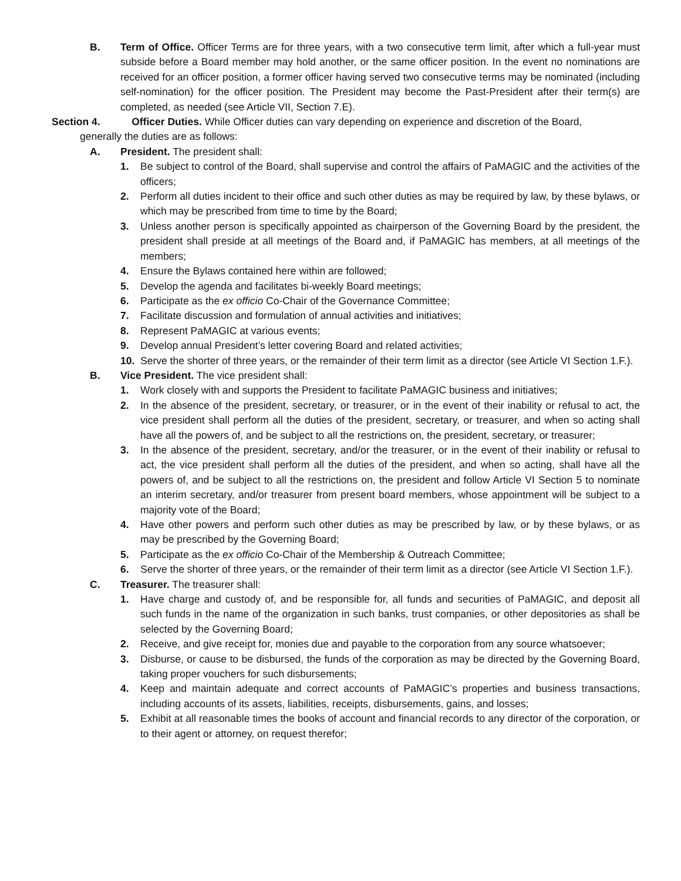B. Term of Office. Officer Terms are for three years, with a two consecutive term limit, after which a full-year must subside before a Board member may hold another, or the same officer position. In the event no nominations are received for an officer position, a former officer having served two consecutive terms may be nominated (including self-nomination) for the officer position. The President may become the Past-President after their term(s) are completed, as needed (see Article VII, Section 7.E).
Section 4. Officer Duties. While Officer duties can vary depending on experience and discretion of the Board,
generally the duties are as follows:
A. President. The president shall:
1. Be subject to control of the Board, shall supervise and control the affairs of PaMAGIC and the activities of the officers;
2. Perform all duties incident to their office and such other duties as may be required by law, by these bylaws, or which may be prescribed from time to time by the Board;
3. Unless another person is specifically appointed as chairperson of the Governing Board by the president, the president shall preside at all meetings of the Board and, if PaMAGIC has members, at all meetings of the members;
4. Ensure the Bylaws contained here within are followed;
5. Develop the agenda and facilitates bi-weekly Board meetings;
6. Participate as the ex officio Co-Chair of the Governance Committee;
7. Facilitate discussion and formulation of annual activities and initiatives;
8. Represent PaMAGIC at various events;
9. Develop annual President’s letter covering Board and related activities;
10. Serve the shorter of three years, or the remainder of their term limit as a director (see Article VI Section 1.F.).
B. Vice President. The vice president shall:
1. Work closely with and supports the President to facilitate PaMAGIC business and initiatives;
2. In the absence of the president, secretary, or treasurer, or in the event of their inability or refusal to act, the vice president shall perform all the duties of the president, secretary, or treasurer, and when so acting shall have all the powers of, and be subject to all the restrictions on, the president, secretary, or treasurer;
3. In the absence of the president, secretary, and/or the treasurer, or in the event of their inability or refusal to act, the vice president shall perform all the duties of the president, and when so acting, shall have all the powers of, and be subject to all the restrictions on, the president and follow Article VI Section 5 to nominate an interim secretary, and/or treasurer from present board members, whose appointment will be subject to a majority vote of the Board;
4. Have other powers and perform such other duties as may be prescribed by law, or by these bylaws, or as may be prescribed by the Governing Board;
5. Participate as the ex officio Co-Chair of the Membership & Outreach Committee;
6. Serve the shorter of three years, or the remainder of their term limit as a director (see Article VI Section 1.F.).
C. Treasurer. The treasurer shall:
1. Have charge and custody of, and be responsible for, all funds and securities of PaMAGIC, and deposit all such funds in the name of the organization in such banks, trust companies, or other depositories as shall be selected by the Governing Board;
2. Receive, and give receipt for, monies due and payable to the corporation from any source whatsoever;
3. Disburse, or cause to be disbursed, the funds of the corporation as may be directed by the Governing Board, taking proper vouchers for such disbursements;
4. Keep and maintain adequate and correct accounts of PaMAGIC’s properties and business transactions, including accounts of its assets, liabilities, receipts, disbursements, gains, and losses;
5. Exhibit at all reasonable times the books of account and financial records to any director of the corporation, or to their agent or attorney, on request therefor;